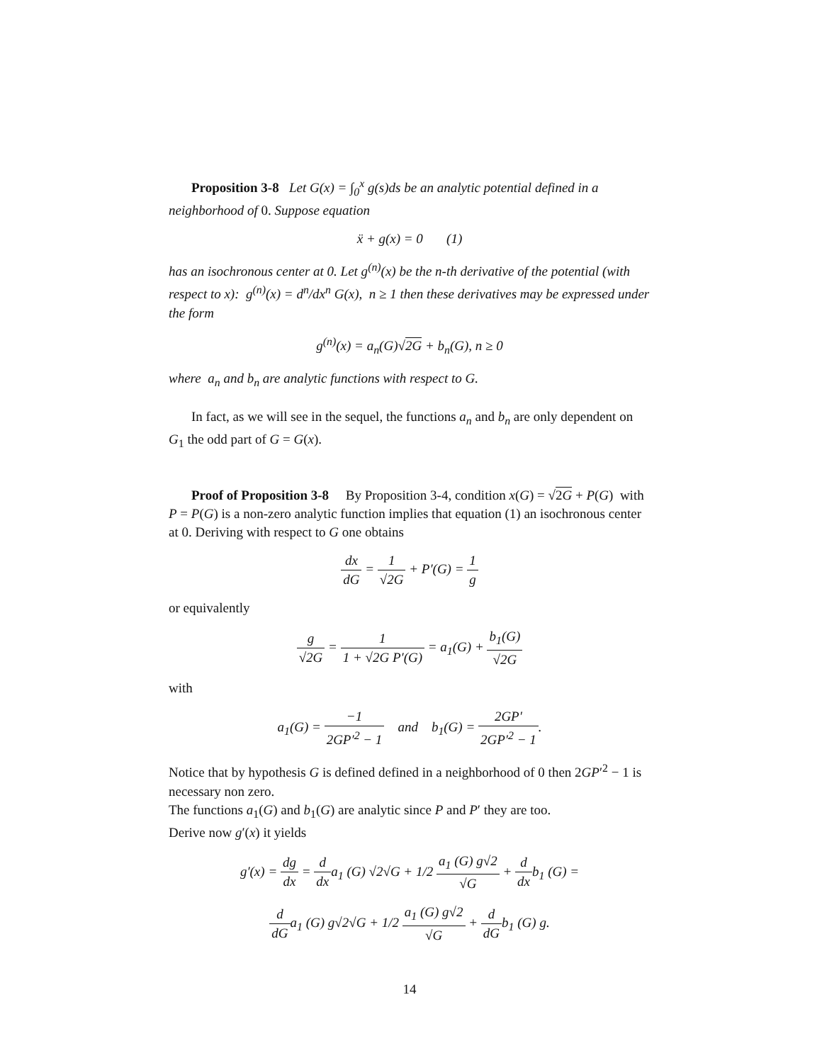Proposition 3-8 Let G(x) = ∫<sub>0</sub><sup>x</sup> g(s)ds be an analytic potential defined in a neighborhood of 0. Suppose equation
ẍ + g(x) = 0 (1)
has an isochronous center at 0. Let g<sup>(n)</sup>(x) be the n-th derivative of the potential (with respect to x): g<sup>(n)</sup>(x) = d<sup>n</sup>/dx<sup>n</sup> G(x), n ≥ 1 then these derivatives may be expressed under the form
g<sup>(n)</sup>(x) = a<sub>n</sub>(G)√2G + b<sub>n</sub>(G), n ≥ 0
where a<sub>n</sub> and b<sub>n</sub> are analytic functions with respect to G.
In fact, as we will see in the sequel, the functions a<sub>n</sub> and b<sub>n</sub> are only dependent on G<sub>1</sub> the odd part of G = G(x).
Proof of Proposition 3-8 By Proposition 3-4, condition x(G) = √2G + P(G) with P = P(G) is a non-zero analytic function implies that equation (1) an isochronous center at 0. Deriving with respect to G one obtains
dx dG = 1 √2G + P′(G) = 1 g
or equivalently
g √2G = 1 1 + √2G P′(G) = a<sub>1</sub>(G) + b<sub>1</sub>(G) √2G
with
a<sub>1</sub>(G) = −1 2GP′<sup>2</sup> − 1 and b<sub>1</sub>(G) = 2GP′ 2GP′<sup>2</sup> − 1.
Notice that by hypothesis G is defined defined in a neighborhood of 0 then 2GP′<sup>2</sup> − 1 is necessary non zero.
The functions a<sub>1</sub>(G) and b<sub>1</sub>(G) are analytic since P and P′ they are too.
Derive now g′(x) it yields
g′(x) = dg dx = d dxa<sub>1</sub> (G) √2√G + 1/2 a<sub>1</sub> (G) g√2 √G + d dxb<sub>1</sub> (G) =
d dGa<sub>1</sub> (G) g√2√G + 1/2 a<sub>1</sub> (G) g√2 √G + d dGb<sub>1</sub> (G) g.
14